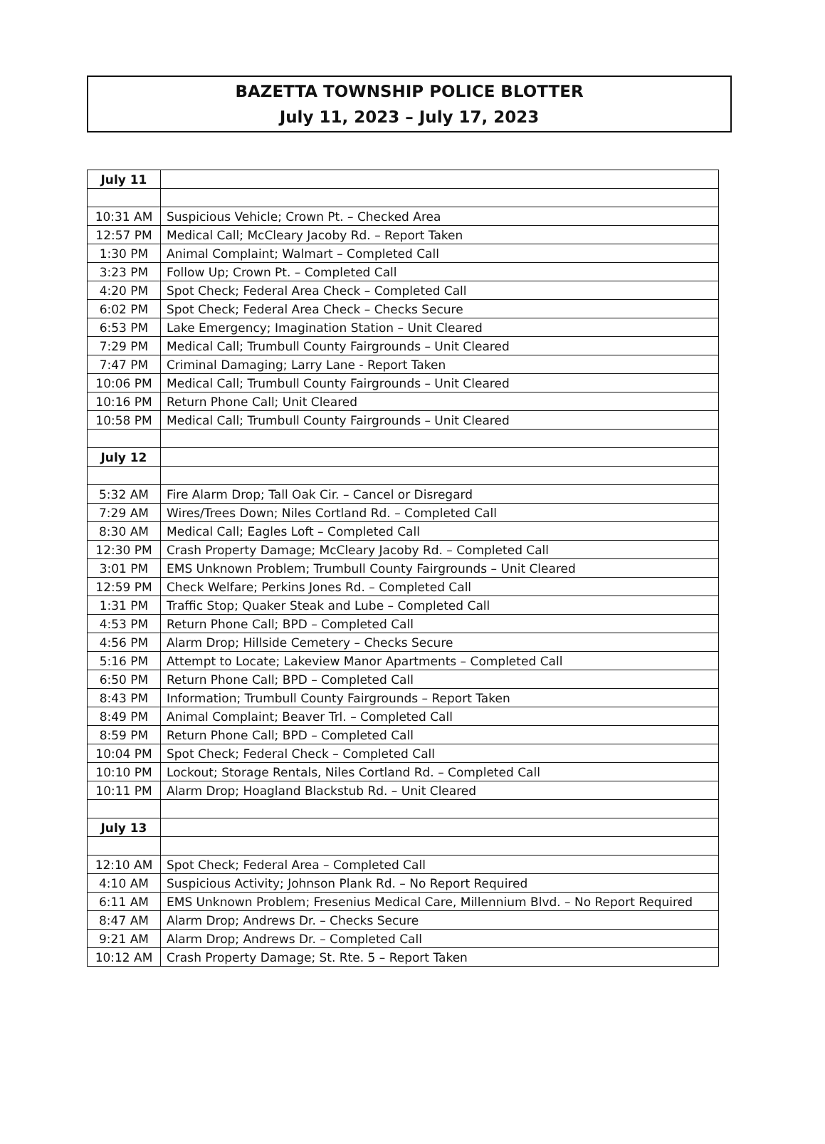BAZETTA TOWNSHIP POLICE BLOTTER
July 11, 2023 – July 17, 2023
| July 11 | |
| 10:31 AM | Suspicious Vehicle; Crown Pt. – Checked Area |
| 12:57 PM | Medical Call; McCleary Jacoby Rd. – Report Taken |
| 1:30 PM | Animal Complaint; Walmart – Completed Call |
| 3:23 PM | Follow Up; Crown Pt. – Completed Call |
| 4:20 PM | Spot Check; Federal Area Check – Completed Call |
| 6:02 PM | Spot Check; Federal Area Check – Checks Secure |
| 6:53 PM | Lake Emergency; Imagination Station – Unit Cleared |
| 7:29 PM | Medical Call; Trumbull County Fairgrounds – Unit Cleared |
| 7:47 PM | Criminal Damaging; Larry Lane - Report Taken |
| 10:06 PM | Medical Call; Trumbull County Fairgrounds – Unit Cleared |
| 10:16 PM | Return Phone Call; Unit Cleared |
| 10:58 PM | Medical Call; Trumbull County Fairgrounds – Unit Cleared |
| July 12 | |
| 5:32 AM | Fire Alarm Drop; Tall Oak Cir. – Cancel or Disregard |
| 7:29 AM | Wires/Trees Down; Niles Cortland Rd. – Completed Call |
| 8:30 AM | Medical Call; Eagles Loft – Completed Call |
| 12:30 PM | Crash Property Damage; McCleary Jacoby Rd. – Completed Call |
| 3:01 PM | EMS Unknown Problem; Trumbull County Fairgrounds – Unit Cleared |
| 12:59 PM | Check Welfare; Perkins Jones Rd. – Completed Call |
| 1:31 PM | Traffic Stop; Quaker Steak and Lube – Completed Call |
| 4:53 PM | Return Phone Call; BPD – Completed Call |
| 4:56 PM | Alarm Drop; Hillside Cemetery – Checks Secure |
| 5:16 PM | Attempt to Locate; Lakeview Manor Apartments – Completed Call |
| 6:50 PM | Return Phone Call; BPD – Completed Call |
| 8:43 PM | Information; Trumbull County Fairgrounds – Report Taken |
| 8:49 PM | Animal Complaint; Beaver Trl. – Completed Call |
| 8:59 PM | Return Phone Call; BPD – Completed Call |
| 10:04 PM | Spot Check; Federal Check – Completed Call |
| 10:10 PM | Lockout; Storage Rentals, Niles Cortland Rd. – Completed Call |
| 10:11 PM | Alarm Drop; Hoagland Blackstub Rd. – Unit Cleared |
| July 13 | |
| 12:10 AM | Spot Check; Federal Area – Completed Call |
| 4:10 AM | Suspicious Activity; Johnson Plank Rd. – No Report Required |
| 6:11 AM | EMS Unknown Problem; Fresenius Medical Care, Millennium Blvd. – No Report Required |
| 8:47 AM | Alarm Drop; Andrews Dr. – Checks Secure |
| 9:21 AM | Alarm Drop; Andrews Dr. – Completed Call |
| 10:12 AM | Crash Property Damage; St. Rte. 5 – Report Taken |